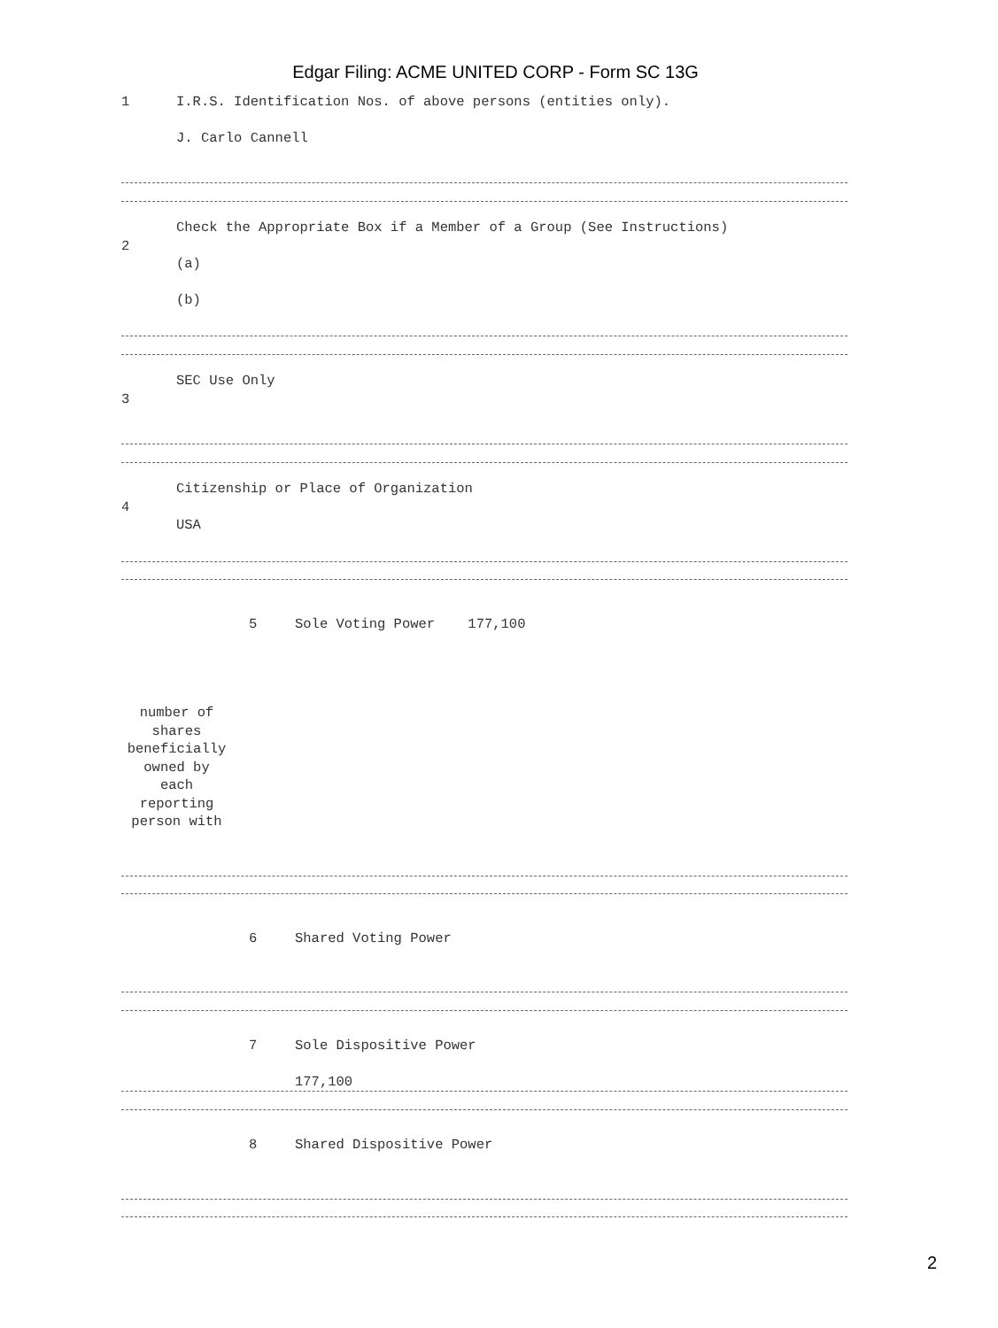Edgar Filing: ACME UNITED CORP - Form SC 13G
1 I.R.S. Identification Nos. of above persons (entities only).
J. Carlo Cannell
Check the Appropriate Box if a Member of a Group (See Instructions)
2
(a)
(b)
SEC Use Only
3
Citizenship or Place of Organization
4
USA
5 Sole Voting Power 177,100
number of
shares
beneficially
owned by
each
reporting
person with
6 Shared Voting Power
7 Sole Dispositive Power
177,100
8 Shared Dispositive Power
2